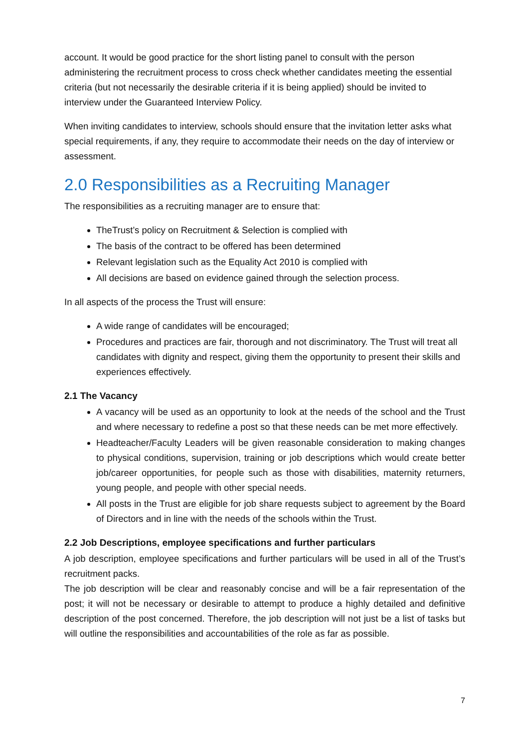account. It would be good practice for the short listing panel to consult with the person administering the recruitment process to cross check whether candidates meeting the essential criteria (but not necessarily the desirable criteria if it is being applied) should be invited to interview under the Guaranteed Interview Policy.
When inviting candidates to interview, schools should ensure that the invitation letter asks what special requirements, if any, they require to accommodate their needs on the day of interview or assessment.
2.0 Responsibilities as a Recruiting Manager
The responsibilities as a recruiting manager are to ensure that:
TheTrust’s policy on Recruitment & Selection is complied with
The basis of the contract to be offered has been determined
Relevant legislation such as the Equality Act 2010 is complied with
All decisions are based on evidence gained through the selection process.
In all aspects of the process the Trust will ensure:
A wide range of candidates will be encouraged;
Procedures and practices are fair, thorough and not discriminatory. The Trust will treat all candidates with dignity and respect, giving them the opportunity to present their skills and experiences effectively.
2.1 The Vacancy
A vacancy will be used as an opportunity to look at the needs of the school and the Trust and where necessary to redefine a post so that these needs can be met more effectively.
Headteacher/Faculty Leaders will be given reasonable consideration to making changes to physical conditions, supervision, training or job descriptions which would create better job/career opportunities, for people such as those with disabilities, maternity returners, young people, and people with other special needs.
All posts in the Trust are eligible for job share requests subject to agreement by the Board of Directors and in line with the needs of the schools within the Trust.
2.2 Job Descriptions, employee specifications and further particulars
A job description, employee specifications and further particulars will be used in all of the Trust’s recruitment packs.
The job description will be clear and reasonably concise and will be a fair representation of the post; it will not be necessary or desirable to attempt to produce a highly detailed and definitive description of the post concerned. Therefore, the job description will not just be a list of tasks but will outline the responsibilities and accountabilities of the role as far as possible.
7